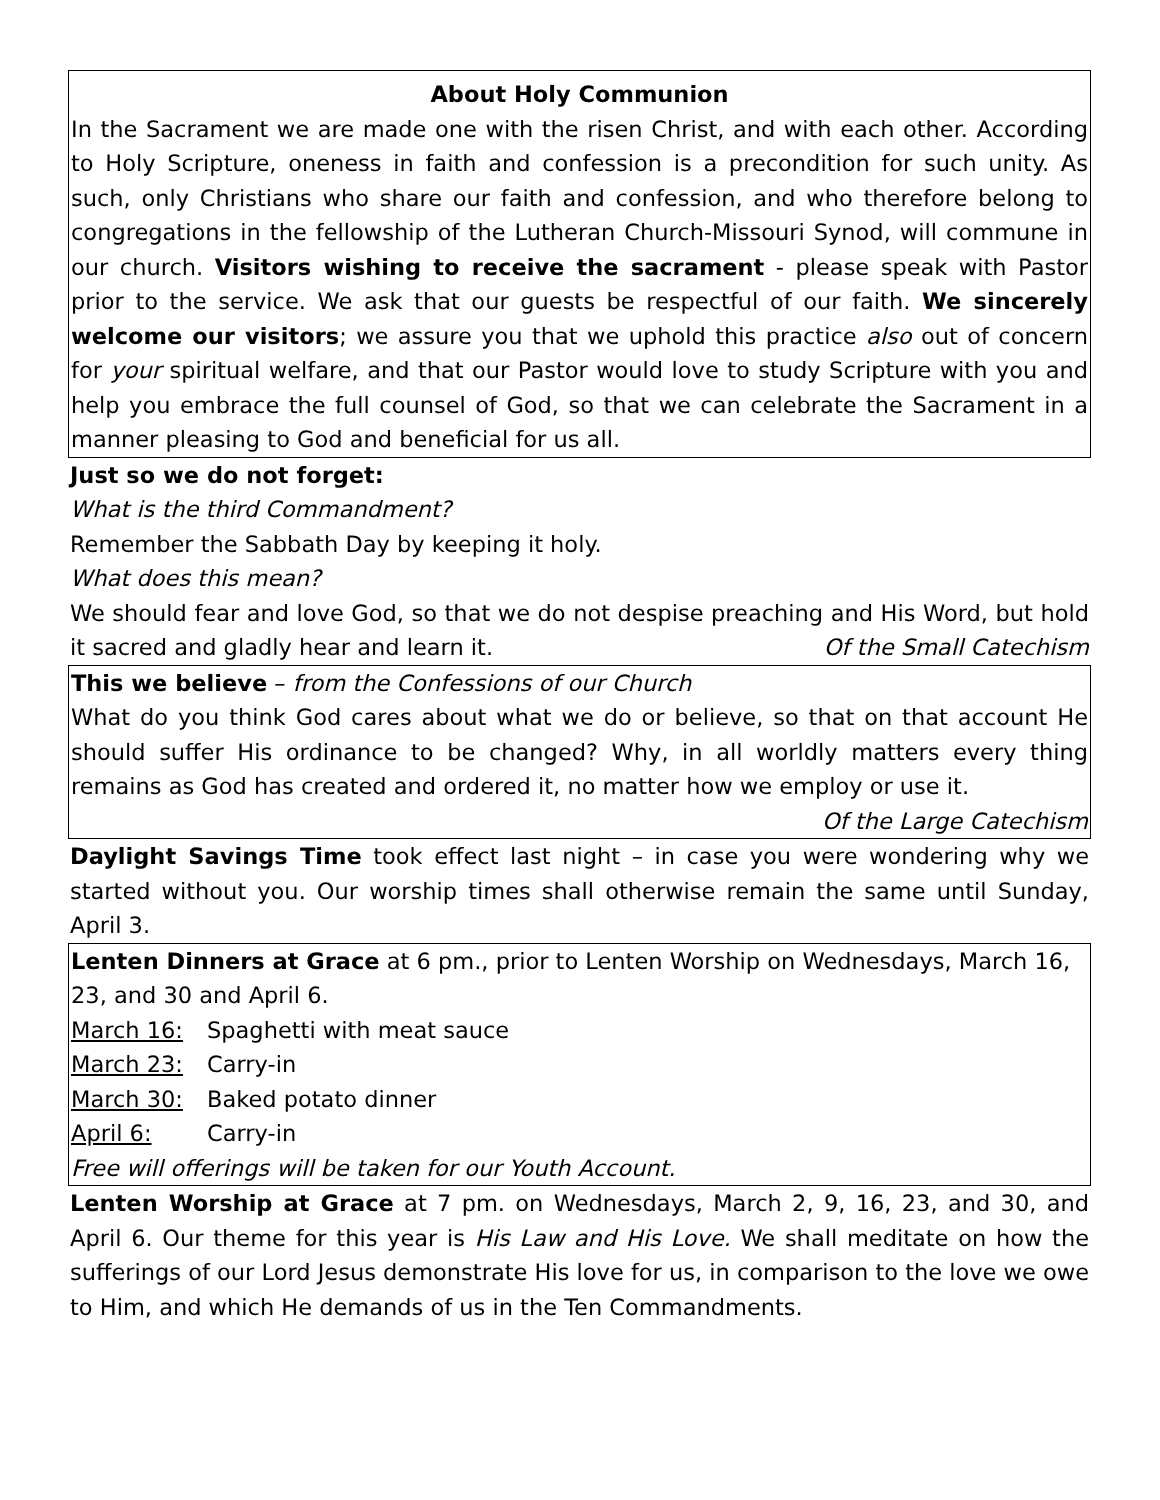About Holy Communion
In the Sacrament we are made one with the risen Christ, and with each other. According to Holy Scripture, oneness in faith and confession is a precondition for such unity. As such, only Christians who share our faith and confession, and who therefore belong to congregations in the fellowship of the Lutheran Church-Missouri Synod, will commune in our church. Visitors wishing to receive the sacrament - please speak with Pastor prior to the service. We ask that our guests be respectful of our faith. We sincerely welcome our visitors; we assure you that we uphold this practice also out of concern for your spiritual welfare, and that our Pastor would love to study Scripture with you and help you embrace the full counsel of God, so that we can celebrate the Sacrament in a manner pleasing to God and beneficial for us all.
Just so we do not forget:
What is the third Commandment?
Remember the Sabbath Day by keeping it holy.
What does this mean?
We should fear and love God, so that we do not despise preaching and His Word, but hold it sacred and gladly hear and learn it. Of the Small Catechism
This we believe – from the Confessions of our Church
What do you think God cares about what we do or believe, so that on that account He should suffer His ordinance to be changed? Why, in all worldly matters every thing remains as God has created and ordered it, no matter how we employ or use it.
Of the Large Catechism
Daylight Savings Time took effect last night – in case you were wondering why we started without you. Our worship times shall otherwise remain the same until Sunday, April 3.
Lenten Dinners at Grace at 6 pm., prior to Lenten Worship on Wednesdays, March 16, 23, and 30 and April 6.
March 16: Spaghetti with meat sauce
March 23: Carry-in
March 30: Baked potato dinner
April 6: Carry-in
Free will offerings will be taken for our Youth Account.
Lenten Worship at Grace at 7 pm. on Wednesdays, March 2, 9, 16, 23, and 30, and April 6. Our theme for this year is His Law and His Love. We shall meditate on how the sufferings of our Lord Jesus demonstrate His love for us, in comparison to the love we owe to Him, and which He demands of us in the Ten Commandments.